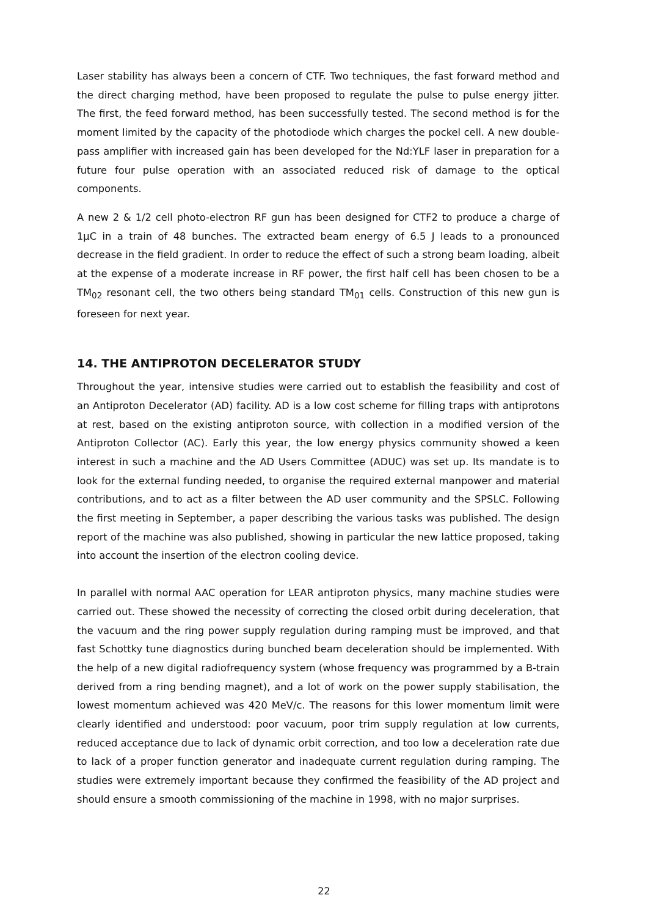Laser stability has always been a concern of CTF. Two techniques, the fast forward method and the direct charging method, have been proposed to regulate the pulse to pulse energy jitter. The first, the feed forward method, has been successfully tested. The second method is for the moment limited by the capacity of the photodiode which charges the pockel cell. A new double-pass amplifier with increased gain has been developed for the Nd:YLF laser in preparation for a future four pulse operation with an associated reduced risk of damage to the optical components.
A new 2 & 1/2 cell photo-electron RF gun has been designed for CTF2 to produce a charge of 1μC in a train of 48 bunches. The extracted beam energy of 6.5 J leads to a pronounced decrease in the field gradient. In order to reduce the effect of such a strong beam loading, albeit at the expense of a moderate increase in RF power, the first half cell has been chosen to be a TM<sub>02</sub> resonant cell, the two others being standard TM<sub>01</sub> cells. Construction of this new gun is foreseen for next year.
14. THE ANTIPROTON DECELERATOR STUDY
Throughout the year, intensive studies were carried out to establish the feasibility and cost of an Antiproton Decelerator (AD) facility. AD is a low cost scheme for filling traps with antiprotons at rest, based on the existing antiproton source, with collection in a modified version of the Antiproton Collector (AC). Early this year, the low energy physics community showed a keen interest in such a machine and the AD Users Committee (ADUC) was set up. Its mandate is to look for the external funding needed, to organise the required external manpower and material contributions, and to act as a filter between the AD user community and the SPSLC. Following the first meeting in September, a paper describing the various tasks was published. The design report of the machine was also published, showing in particular the new lattice proposed, taking into account the insertion of the electron cooling device.
In parallel with normal AAC operation for LEAR antiproton physics, many machine studies were carried out. These showed the necessity of correcting the closed orbit during deceleration, that the vacuum and the ring power supply regulation during ramping must be improved, and that fast Schottky tune diagnostics during bunched beam deceleration should be implemented. With the help of a new digital radiofrequency system (whose frequency was programmed by a B-train derived from a ring bending magnet), and a lot of work on the power supply stabilisation, the lowest momentum achieved was 420 MeV/c. The reasons for this lower momentum limit were clearly identified and understood: poor vacuum, poor trim supply regulation at low currents, reduced acceptance due to lack of dynamic orbit correction, and too low a deceleration rate due to lack of a proper function generator and inadequate current regulation during ramping. The studies were extremely important because they confirmed the feasibility of the AD project and should ensure a smooth commissioning of the machine in 1998, with no major surprises.
22